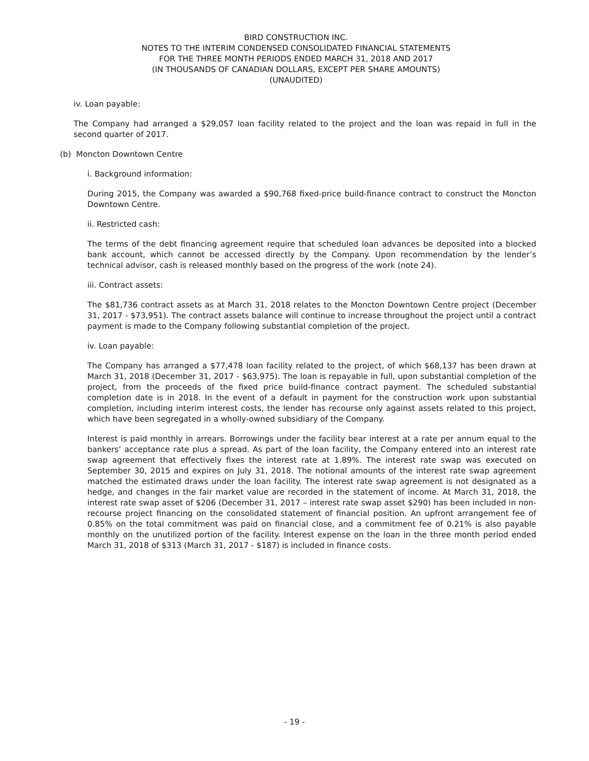BIRD CONSTRUCTION INC.
NOTES TO THE INTERIM CONDENSED CONSOLIDATED FINANCIAL STATEMENTS
FOR THE THREE MONTH PERIODS ENDED MARCH 31, 2018 AND 2017
(IN THOUSANDS OF CANADIAN DOLLARS, EXCEPT PER SHARE AMOUNTS)
(UNAUDITED)
iv. Loan payable:
The Company had arranged a $29,057 loan facility related to the project and the loan was repaid in full in the second quarter of 2017.
(b) Moncton Downtown Centre
i. Background information:
During 2015, the Company was awarded a $90,768 fixed-price build-finance contract to construct the Moncton Downtown Centre.
ii. Restricted cash:
The terms of the debt financing agreement require that scheduled loan advances be deposited into a blocked bank account, which cannot be accessed directly by the Company. Upon recommendation by the lender’s technical advisor, cash is released monthly based on the progress of the work (note 24).
iii. Contract assets:
The $81,736 contract assets as at March 31, 2018 relates to the Moncton Downtown Centre project (December 31, 2017 - $73,951). The contract assets balance will continue to increase throughout the project until a contract payment is made to the Company following substantial completion of the project.
iv. Loan payable:
The Company has arranged a $77,478 loan facility related to the project, of which $68,137 has been drawn at March 31, 2018 (December 31, 2017 - $63,975). The loan is repayable in full, upon substantial completion of the project, from the proceeds of the fixed price build-finance contract payment. The scheduled substantial completion date is in 2018. In the event of a default in payment for the construction work upon substantial completion, including interim interest costs, the lender has recourse only against assets related to this project, which have been segregated in a wholly-owned subsidiary of the Company.
Interest is paid monthly in arrears. Borrowings under the facility bear interest at a rate per annum equal to the bankers’ acceptance rate plus a spread. As part of the loan facility, the Company entered into an interest rate swap agreement that effectively fixes the interest rate at 1.89%. The interest rate swap was executed on September 30, 2015 and expires on July 31, 2018. The notional amounts of the interest rate swap agreement matched the estimated draws under the loan facility. The interest rate swap agreement is not designated as a hedge, and changes in the fair market value are recorded in the statement of income. At March 31, 2018, the interest rate swap asset of $206 (December 31, 2017 – interest rate swap asset $290) has been included in non-recourse project financing on the consolidated statement of financial position. An upfront arrangement fee of 0.85% on the total commitment was paid on financial close, and a commitment fee of 0.21% is also payable monthly on the unutilized portion of the facility. Interest expense on the loan in the three month period ended March 31, 2018 of $313 (March 31, 2017 - $187) is included in finance costs.
- 19 -